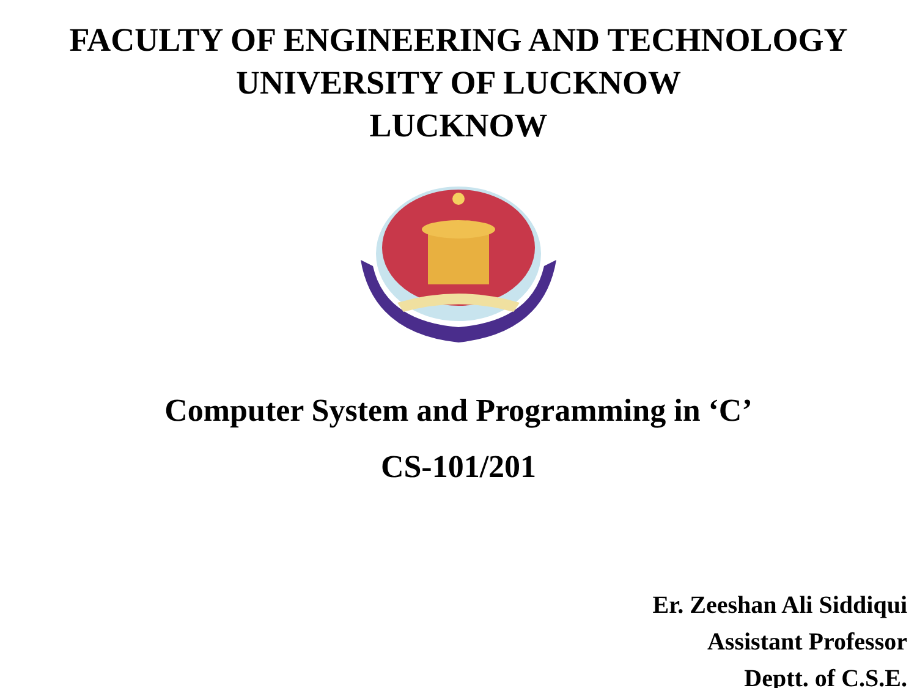FACULTY OF ENGINEERING AND TECHNOLOGY
UNIVERSITY OF LUCKNOW
LUCKNOW
Computer System and Programming in ‘C’
CS-101/201
Er. Zeeshan Ali Siddiqui
Assistant Professor
Deptt. of C.S.E.